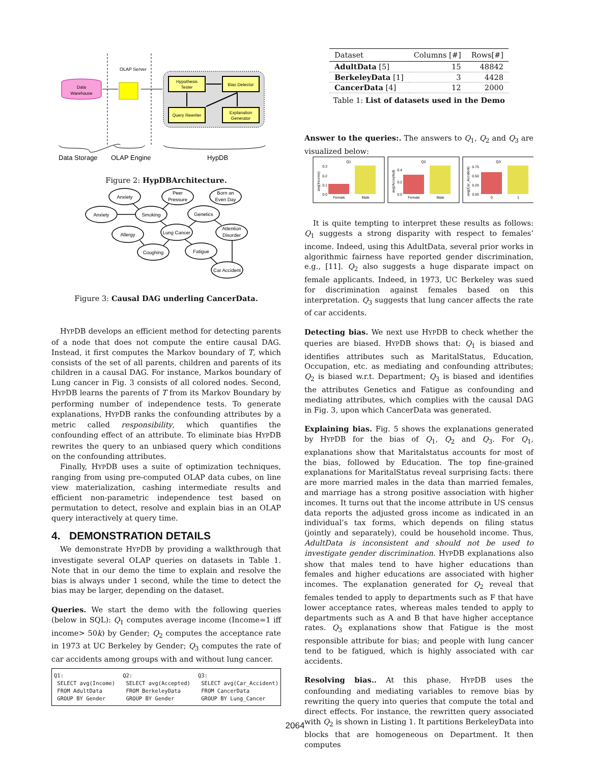OLAP Server
Data
Warehouse
Hypothesis
Tester
Bias Detector
Query Rewriter
Explanation
Generator
Data Storage
OLAP Engine
HypDB
Figure 2: HypDBArchitecture.
Anxiety
Peer
Pressure
Born an
Even Day
Anxiety
Smoking
Genetics
Allergy
Lung Cancer
Attention
Disorder
Coughing
Fatigue
Car Accident
Figure 3: Causal DAG underling CancerData.
HYPDB develops an efficient method for detecting parents of a node that does not compute the entire causal DAG. Instead, it first computes the Markov boundary of T, which consists of the set of all parents, children and parents of its children in a causal DAG. For instance, Markos boundary of Lung cancer in Fig. 3 consists of all colored nodes. Second, HYPDB learns the parents of T from its Markov Boundary by performing number of independence tests. To generate explanations, HYPDB ranks the confounding attributes by a metric called responsibility, which quantifies the confounding effect of an attribute. To eliminate bias HYPDB rewrites the query to an unbiased query which conditions on the confounding attributes.
Finally, HYPDB uses a suite of optimization techniques, ranging from using pre-computed OLAP data cubes, on line view materialization, cashing intermediate results and efficient non-parametric independence test based on permutation to detect, resolve and explain bias in an OLAP query interactively at query time.
4. DEMONSTRATION DETAILS
We demonstrate HYPDB by providing a walkthrough that investigate several OLAP queries on datasets in Table 1. Note that in our demo the time to explain and resolve the bias is always under 1 second, while the time to detect the bias may be larger, depending on the dataset.
Queries. We start the demo with the following queries (below in SQL): Q<sub>1</sub> computes average income (Income=1 iff income> 50k) by Gender; Q<sub>2</sub> computes the acceptance rate in 1973 at UC Berkeley by Gender; Q<sub>3</sub> computes the rate of car accidents among groups with and without lung cancer.
Q1:
 SELECT avg(Income)
 FROM AdultData
 GROUP BY Gender
Q2:
 SELECT avg(Accepted)
 FROM BerkeleyData
 GROUP BY Gender
Q3:
 SELECT avg(Car_Accident)
 FROM CancerData
 GROUP BY Lung_Cancer
| Dataset | Columns [#] | Rows[#] |
| --- | --- | --- |
| AdultData [5] | 15 | 48842 |
| BerkeleyData [1] | 3 | 4428 |
| CancerData [4] | 12 | 2000 |
Table 1: List of datasets used in the Demo
Answer to the queries:. The answers to Q<sub>1</sub>, Q<sub>2</sub> and Q<sub>3</sub> are visualized below:
Q1
avg(Income)
0.3
0.2
0.1
0.0
Female
Male
Q2
avg(Accepted)
0.4
0.2
0.0
Female
Male
Q3
avg(Car_Accident)
0.75
0.50
0.25
0.00
0
1
It is quite tempting to interpret these results as follows: Q<sub>1</sub> suggests a strong disparity with respect to females’ income. Indeed, using this AdultData, several prior works in algorithmic fairness have reported gender discrimination, e.g., [11]. Q<sub>2</sub> also suggests a huge disparate impact on female applicants. Indeed, in 1973, UC Berkeley was sued for discrimination against females based on this interpretation. Q<sub>3</sub> suggests that lung cancer affects the rate of car accidents.
Detecting bias. We next use HYPDB to check whether the queries are biased. HYPDB shows that: Q<sub>1</sub> is biased and identifies attributes such as MaritalStatus, Education, Occupation, etc. as mediating and confounding attributes; Q<sub>2</sub> is biased w.r.t. Department; Q<sub>3</sub> is biased and identifies the attributes Genetics and Fatigue as confounding and mediating attributes, which complies with the causal DAG in Fig. 3, upon which CancerData was generated.
Explaining bias. Fig. 5 shows the explanations generated by HYPDB for the bias of Q<sub>1</sub>, Q<sub>2</sub> and Q<sub>3</sub>. For Q<sub>1</sub>, explanations show that Maritalstatus accounts for most of the bias, followed by Education. The top fine-grained explanations for MaritalStatus reveal surprising facts: there are more married males in the data than married females, and marriage has a strong positive association with higher incomes. It turns out that the income attribute in US census data reports the adjusted gross income as indicated in an individual’s tax forms, which depends on filing status (jointly and separately), could be household income. Thus, AdultData is inconsistent and should not be used to investigate gender discrimination. HYPDB explanations also show that males tend to have higher educations than females and higher educations are associated with higher incomes. The explanation generated for Q<sub>2</sub> reveal that females tended to apply to departments such as F that have lower acceptance rates, whereas males tended to apply to departments such as A and B that have higher acceptance rates. Q<sub>3</sub> explanations show that Fatigue is the most responsible attribute for bias; and people with lung cancer tend to be fatigued, which is highly associated with car accidents.
Resolving bias.. At this phase, HYPDB uses the confounding and mediating variables to remove bias by rewriting the query into queries that compute the total and direct effects. For instance, the rewritten query associated with Q<sub>2</sub> is shown in Listing 1. It partitions BerkeleyData into blocks that are homogeneous on Department. It then computes
2064